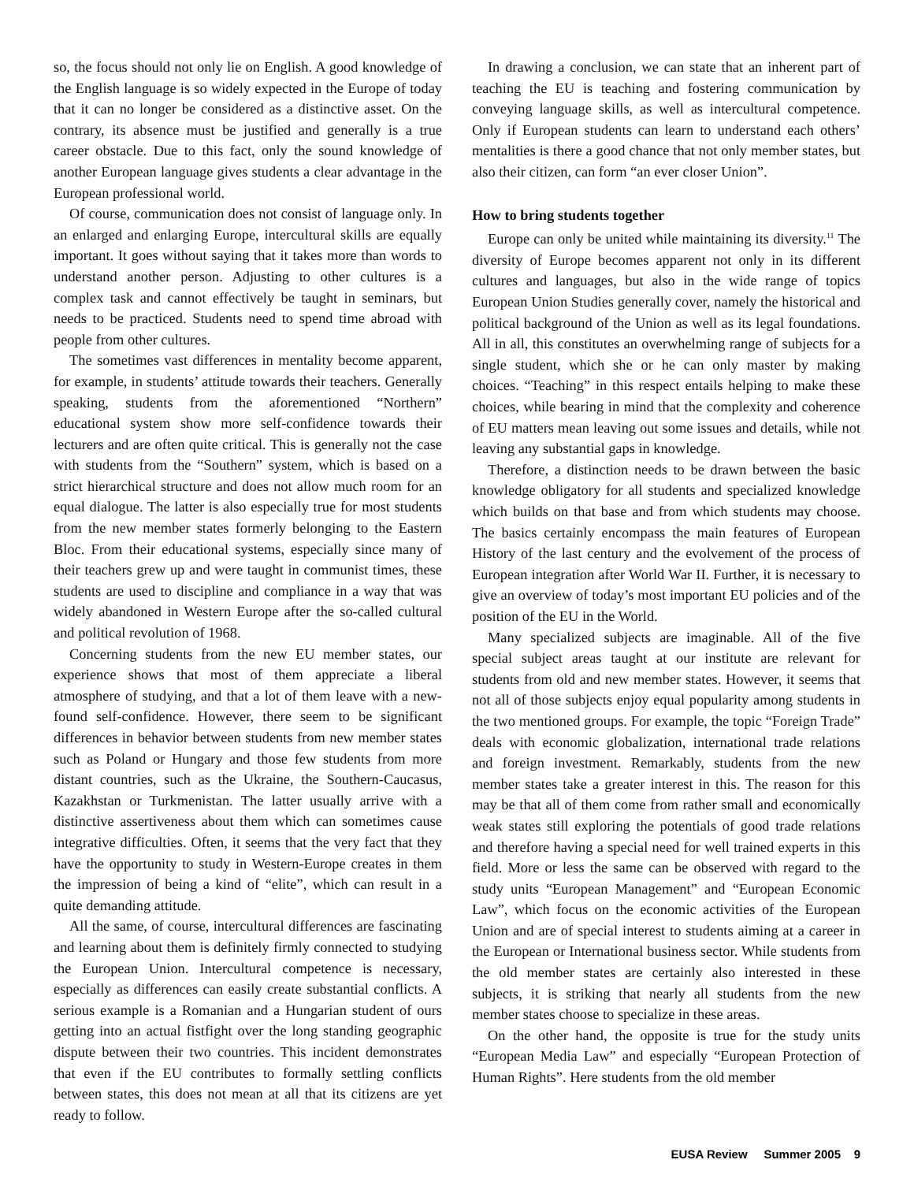so, the focus should not only lie on English. A good knowledge of the English language is so widely expected in the Europe of today that it can no longer be considered as a distinctive asset. On the contrary, its absence must be justified and generally is a true career obstacle. Due to this fact, only the sound knowledge of another European language gives students a clear advantage in the European professional world.
Of course, communication does not consist of language only. In an enlarged and enlarging Europe, intercultural skills are equally important. It goes without saying that it takes more than words to understand another person. Adjusting to other cultures is a complex task and cannot effectively be taught in seminars, but needs to be practiced. Students need to spend time abroad with people from other cultures.
The sometimes vast differences in mentality become apparent, for example, in students’ attitude towards their teachers. Generally speaking, students from the aforementioned “Northern” educational system show more self-confidence towards their lecturers and are often quite critical. This is generally not the case with students from the “Southern” system, which is based on a strict hierarchical structure and does not allow much room for an equal dialogue. The latter is also especially true for most students from the new member states formerly belonging to the Eastern Bloc. From their educational systems, especially since many of their teachers grew up and were taught in communist times, these students are used to discipline and compliance in a way that was widely abandoned in Western Europe after the so-called cultural and political revolution of 1968.
Concerning students from the new EU member states, our experience shows that most of them appreciate a liberal atmosphere of studying, and that a lot of them leave with a new-found self-confidence. However, there seem to be significant differences in behavior between students from new member states such as Poland or Hungary and those few students from more distant countries, such as the Ukraine, the Southern-Caucasus, Kazakhstan or Turkmenistan. The latter usually arrive with a distinctive assertiveness about them which can sometimes cause integrative difficulties. Often, it seems that the very fact that they have the opportunity to study in Western-Europe creates in them the impression of being a kind of “elite”, which can result in a quite demanding attitude.
All the same, of course, intercultural differences are fascinating and learning about them is definitely firmly connected to studying the European Union. Intercultural competence is necessary, especially as differences can easily create substantial conflicts. A serious example is a Romanian and a Hungarian student of ours getting into an actual fistfight over the long standing geographic dispute between their two countries. This incident demonstrates that even if the EU contributes to formally settling conflicts between states, this does not mean at all that its citizens are yet ready to follow.
In drawing a conclusion, we can state that an inherent part of teaching the EU is teaching and fostering communication by conveying language skills, as well as intercultural competence. Only if European students can learn to understand each others’ mentalities is there a good chance that not only member states, but also their citizen, can form “an ever closer Union”.
How to bring students together
Europe can only be united while maintaining its diversity.<sup>11</sup> The diversity of Europe becomes apparent not only in its different cultures and languages, but also in the wide range of topics European Union Studies generally cover, namely the historical and political background of the Union as well as its legal foundations. All in all, this constitutes an overwhelming range of subjects for a single student, which she or he can only master by making choices. “Teaching” in this respect entails helping to make these choices, while bearing in mind that the complexity and coherence of EU matters mean leaving out some issues and details, while not leaving any substantial gaps in knowledge.
Therefore, a distinction needs to be drawn between the basic knowledge obligatory for all students and specialized knowledge which builds on that base and from which students may choose. The basics certainly encompass the main features of European History of the last century and the evolvement of the process of European integration after World War II. Further, it is necessary to give an overview of today’s most important EU policies and of the position of the EU in the World.
Many specialized subjects are imaginable. All of the five special subject areas taught at our institute are relevant for students from old and new member states. However, it seems that not all of those subjects enjoy equal popularity among students in the two mentioned groups. For example, the topic “Foreign Trade” deals with economic globalization, international trade relations and foreign investment. Remarkably, students from the new member states take a greater interest in this. The reason for this may be that all of them come from rather small and economically weak states still exploring the potentials of good trade relations and therefore having a special need for well trained experts in this field. More or less the same can be observed with regard to the study units “European Management” and “European Economic Law”, which focus on the economic activities of the European Union and are of special interest to students aiming at a career in the European or International business sector. While students from the old member states are certainly also interested in these subjects, it is striking that nearly all students from the new member states choose to specialize in these areas.
On the other hand, the opposite is true for the study units “European Media Law” and especially “European Protection of Human Rights”. Here students from the old member
EUSA Review Summer 2005 9